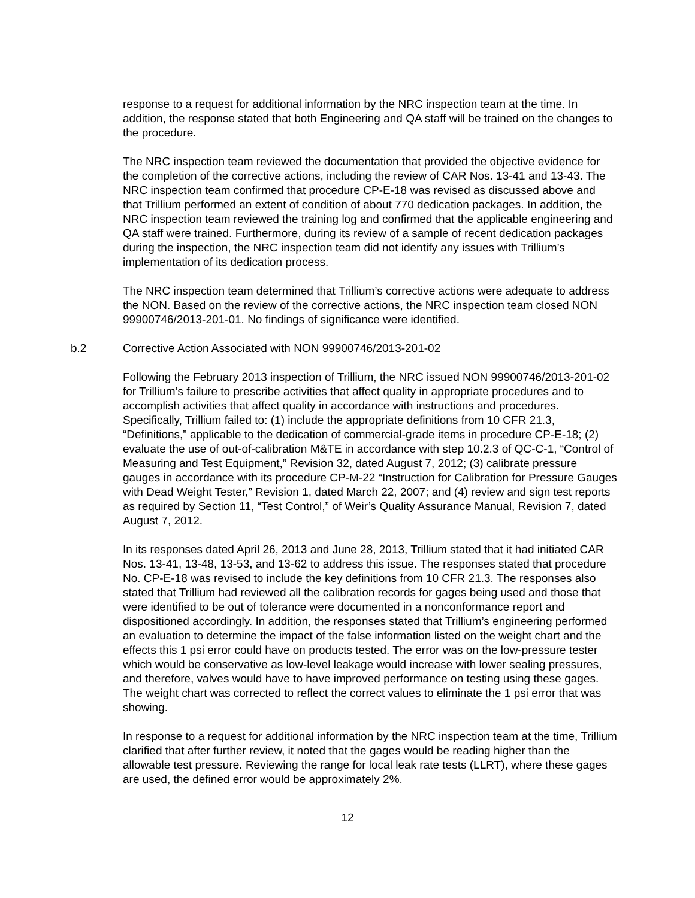response to a request for additional information by the NRC inspection team at the time. In addition, the response stated that both Engineering and QA staff will be trained on the changes to the procedure.
The NRC inspection team reviewed the documentation that provided the objective evidence for the completion of the corrective actions, including the review of CAR Nos. 13-41 and 13-43. The NRC inspection team confirmed that procedure CP-E-18 was revised as discussed above and that Trillium performed an extent of condition of about 770 dedication packages. In addition, the NRC inspection team reviewed the training log and confirmed that the applicable engineering and QA staff were trained. Furthermore, during its review of a sample of recent dedication packages during the inspection, the NRC inspection team did not identify any issues with Trillium’s implementation of its dedication process.
The NRC inspection team determined that Trillium’s corrective actions were adequate to address the NON. Based on the review of the corrective actions, the NRC inspection team closed NON 99900746/2013-201-01. No findings of significance were identified.
b.2 Corrective Action Associated with NON 99900746/2013-201-02
Following the February 2013 inspection of Trillium, the NRC issued NON 99900746/2013-201-02 for Trillium’s failure to prescribe activities that affect quality in appropriate procedures and to accomplish activities that affect quality in accordance with instructions and procedures. Specifically, Trillium failed to: (1) include the appropriate definitions from 10 CFR 21.3, “Definitions,” applicable to the dedication of commercial-grade items in procedure CP-E-18; (2) evaluate the use of out-of-calibration M&TE in accordance with step 10.2.3 of QC-C-1, “Control of Measuring and Test Equipment,” Revision 32, dated August 7, 2012; (3) calibrate pressure gauges in accordance with its procedure CP-M-22 “Instruction for Calibration for Pressure Gauges with Dead Weight Tester,” Revision 1, dated March 22, 2007; and (4) review and sign test reports as required by Section 11, “Test Control,” of Weir’s Quality Assurance Manual, Revision 7, dated August 7, 2012.
In its responses dated April 26, 2013 and June 28, 2013, Trillium stated that it had initiated CAR Nos. 13-41, 13-48, 13-53, and 13-62 to address this issue. The responses stated that procedure No. CP-E-18 was revised to include the key definitions from 10 CFR 21.3. The responses also stated that Trillium had reviewed all the calibration records for gages being used and those that were identified to be out of tolerance were documented in a nonconformance report and dispositioned accordingly. In addition, the responses stated that Trillium’s engineering performed an evaluation to determine the impact of the false information listed on the weight chart and the effects this 1 psi error could have on products tested. The error was on the low-pressure tester which would be conservative as low-level leakage would increase with lower sealing pressures, and therefore, valves would have to have improved performance on testing using these gages. The weight chart was corrected to reflect the correct values to eliminate the 1 psi error that was showing.
In response to a request for additional information by the NRC inspection team at the time, Trillium clarified that after further review, it noted that the gages would be reading higher than the allowable test pressure. Reviewing the range for local leak rate tests (LLRT), where these gages are used, the defined error would be approximately 2%.
12